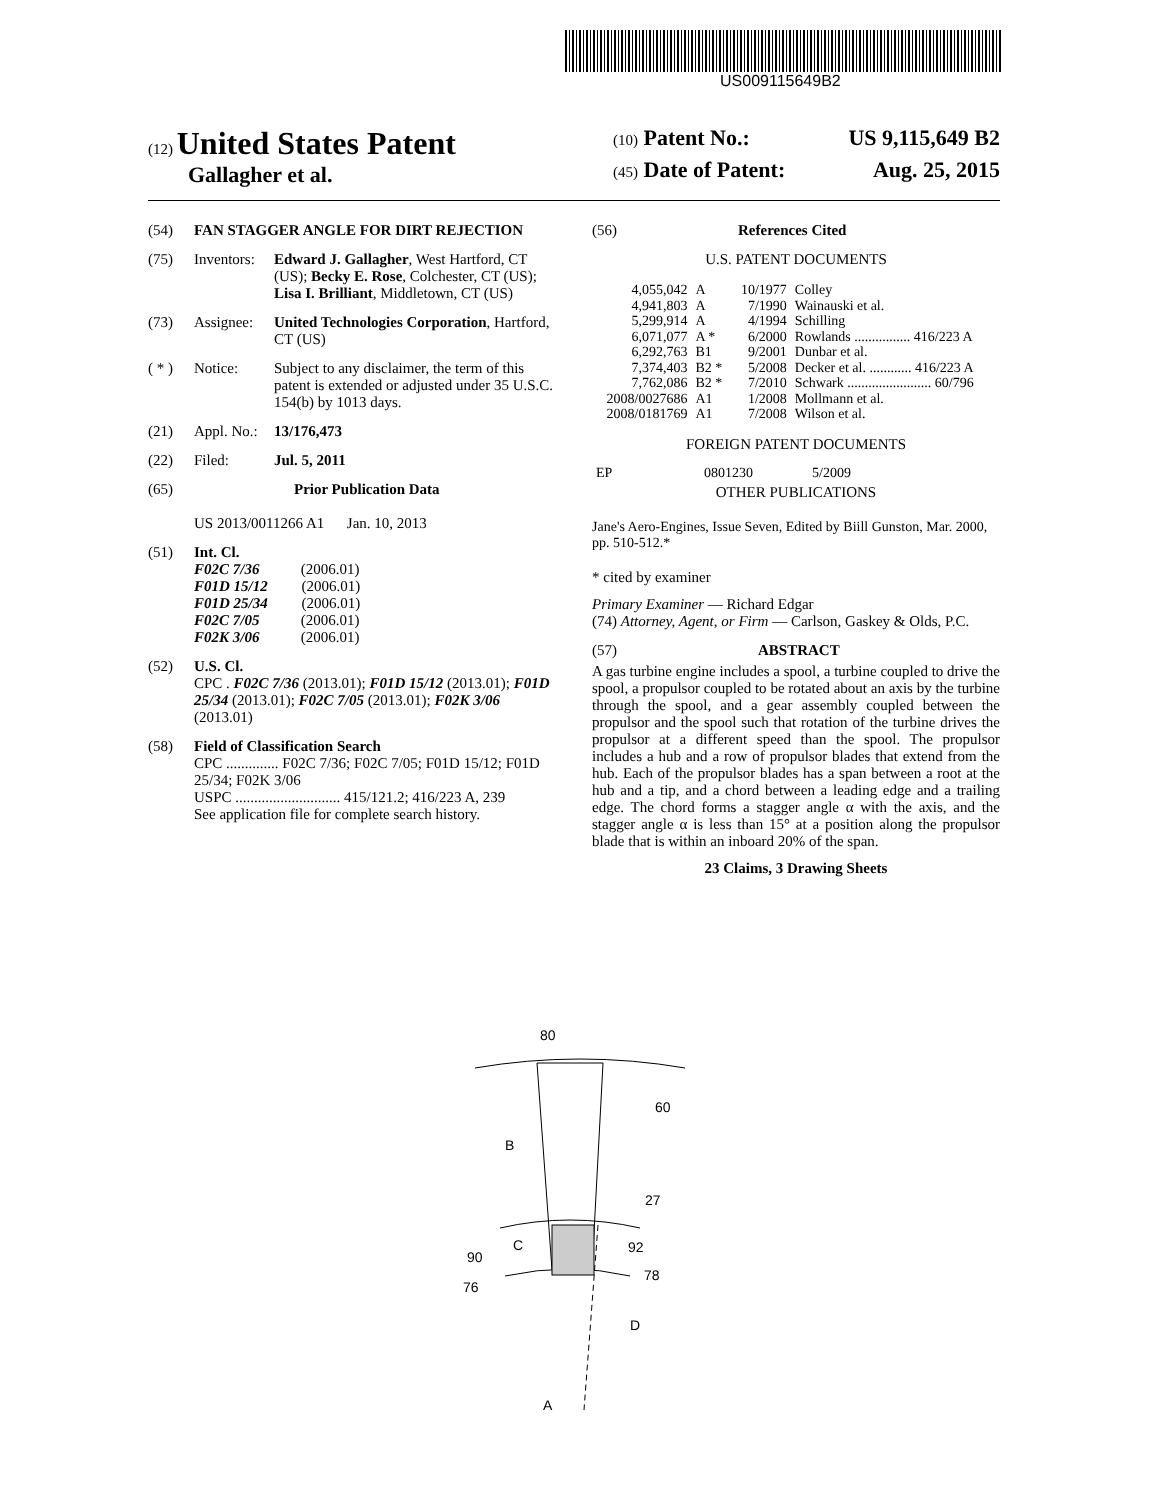US009115649B2
(12) United States Patent
Gallagher et al.
(10) Patent No.: US 9,115,649 B2
(45) Date of Patent: Aug. 25, 2015
(54) FAN STAGGER ANGLE FOR DIRT REJECTION
(75) Inventors: Edward J. Gallagher, West Hartford, CT (US); Becky E. Rose, Colchester, CT (US); Lisa I. Brilliant, Middletown, CT (US)
(73) Assignee: United Technologies Corporation, Hartford, CT (US)
( * ) Notice: Subject to any disclaimer, the term of this patent is extended or adjusted under 35 U.S.C. 154(b) by 1013 days.
(21) Appl. No.: 13/176,473
(22) Filed: Jul. 5, 2011
(65) Prior Publication Data
US 2013/0011266 A1 Jan. 10, 2013
(51) Int. Cl.
F02C 7/36 (2006.01)
F01D 15/12 (2006.01)
F01D 25/34 (2006.01)
F02C 7/05 (2006.01)
F02K 3/06 (2006.01)
(52) U.S. Cl.
CPC . F02C 7/36 (2013.01); F01D 15/12 (2013.01); F01D 25/34 (2013.01); F02C 7/05 (2013.01); F02K 3/06 (2013.01)
(58) Field of Classification Search
CPC .............. F02C 7/36; F02C 7/05; F01D 15/12; F01D 25/34; F02K 3/06
USPC ............................ 415/121.2; 416/223 A, 239
See application file for complete search history.
(56) References Cited
U.S. PATENT DOCUMENTS
| 4,055,042 | A | 10/1977 | Colley |
| 4,941,803 | A | 7/1990 | Wainauski et al. |
| 5,299,914 | A | 4/1994 | Schilling |
| 6,071,077 | A * | 6/2000 | Rowlands ................ 416/223 A |
| 6,292,763 | B1 | 9/2001 | Dunbar et al. |
| 7,374,403 | B2 * | 5/2008 | Decker et al. ............ 416/223 A |
| 7,762,086 | B2 * | 7/2010 | Schwark ........................ 60/796 |
| 2008/0027686 | A1 | 1/2008 | Mollmann et al. |
| 2008/0181769 | A1 | 7/2008 | Wilson et al. |
FOREIGN PATENT DOCUMENTS
| EP | 0801230 | 5/2009 |
OTHER PUBLICATIONS
Jane's Aero-Engines, Issue Seven, Edited by Biill Gunston, Mar. 2000, pp. 510-512.*
* cited by examiner
Primary Examiner — Richard Edgar
(74) Attorney, Agent, or Firm — Carlson, Gaskey & Olds, P.C.
(57) ABSTRACT
A gas turbine engine includes a spool, a turbine coupled to drive the spool, a propulsor coupled to be rotated about an axis by the turbine through the spool, and a gear assembly coupled between the propulsor and the spool such that rotation of the turbine drives the propulsor at a different speed than the spool. The propulsor includes a hub and a row of propulsor blades that extend from the hub. Each of the propulsor blades has a span between a root at the hub and a tip, and a chord between a leading edge and a trailing edge. The chord forms a stagger angle α with the axis, and the stagger angle α is less than 15° at a position along the propulsor blade that is within an inboard 20% of the span.
23 Claims, 3 Drawing Sheets
80
60
B
27
C
92
90
78
76
D
A